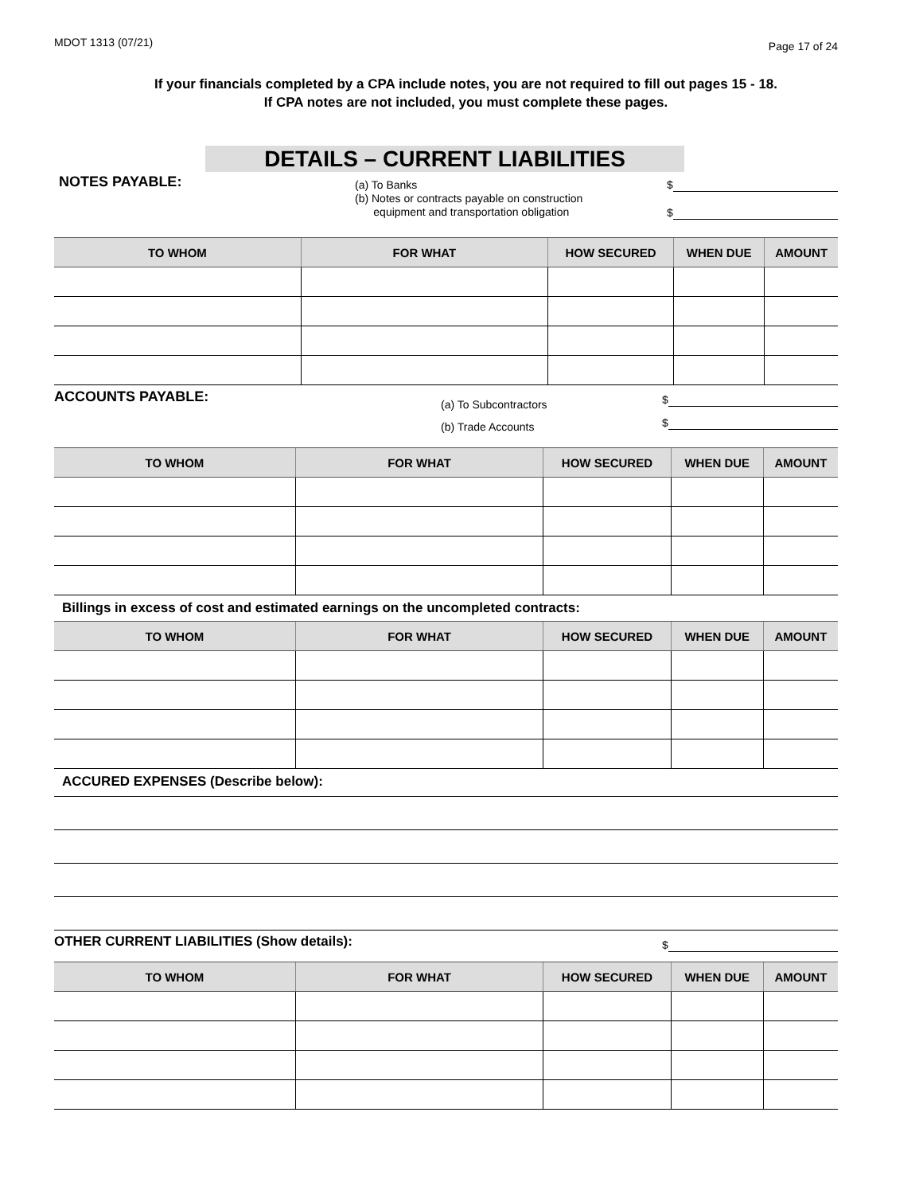MDOT 1313 (07/21) Page 17 of 24
If your financials completed by a CPA include notes, you are not required to fill out pages 15 - 18.
If CPA notes are not included, you must complete these pages.
DETAILS – CURRENT LIABILITIES
NOTES PAYABLE:
(a) To Banks
(b) Notes or contracts payable on construction
equipment and transportation obligation
$
$
| TO WHOM | FOR WHAT | HOW SECURED | WHEN DUE | AMOUNT |
| --- | --- | --- | --- | --- |
ACCOUNTS PAYABLE:
(a) To Subcontractors
(b) Trade Accounts
$
$
| TO WHOM | FOR WHAT | HOW SECURED | WHEN DUE | AMOUNT |
| --- | --- | --- | --- | --- |
Billings in excess of cost and estimated earnings on the uncompleted contracts:
| TO WHOM | FOR WHAT | HOW SECURED | WHEN DUE | AMOUNT |
| --- | --- | --- | --- | --- |
ACCURED EXPENSES (Describe below):
OTHER CURRENT LIABILITIES (Show details):
$
| TO WHOM | FOR WHAT | HOW SECURED | WHEN DUE | AMOUNT |
| --- | --- | --- | --- | --- |